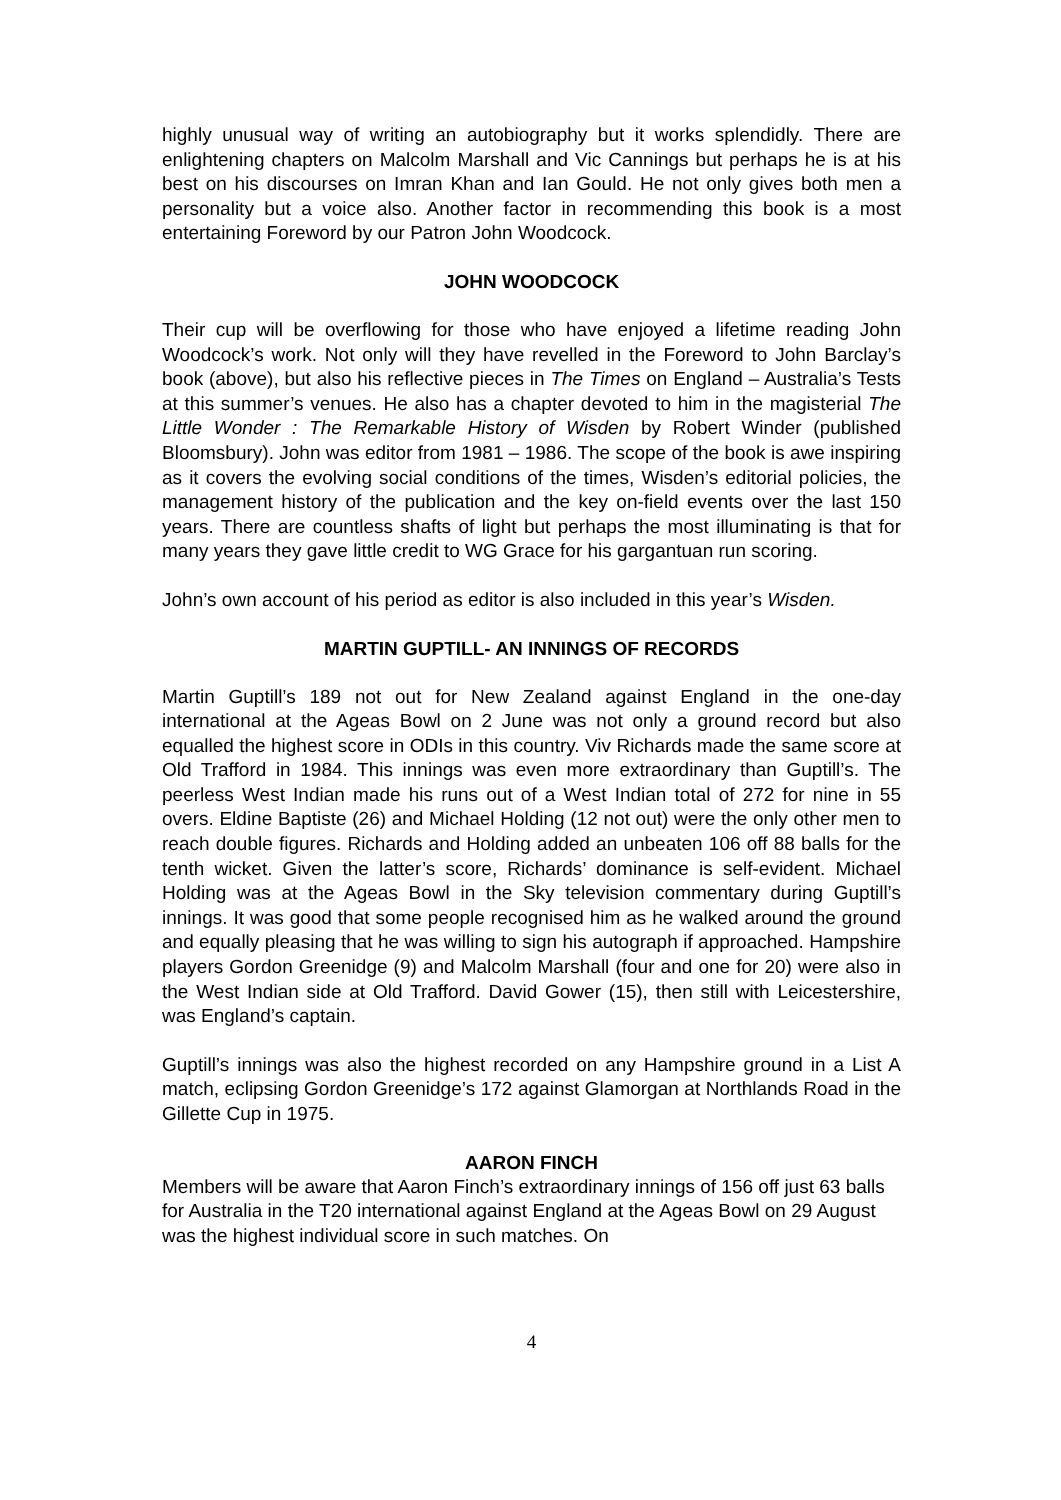highly unusual way of writing an autobiography but it works splendidly. There are enlightening chapters on Malcolm Marshall and Vic Cannings but perhaps he is at his best on his discourses on Imran Khan and Ian Gould. He not only gives both men a personality but a voice also. Another factor in recommending this book is a most entertaining Foreword by our Patron John Woodcock.
JOHN WOODCOCK
Their cup will be overflowing for those who have enjoyed a lifetime reading John Woodcock’s work. Not only will they have revelled in the Foreword to John Barclay’s book (above), but also his reflective pieces in The Times on England – Australia’s Tests at this summer’s venues. He also has a chapter devoted to him in the magisterial The Little Wonder : The Remarkable History of Wisden by Robert Winder (published Bloomsbury). John was editor from 1981 – 1986. The scope of the book is awe inspiring as it covers the evolving social conditions of the times, Wisden’s editorial policies, the management history of the publication and the key on-field events over the last 150 years. There are countless shafts of light but perhaps the most illuminating is that for many years they gave little credit to WG Grace for his gargantuan run scoring.
John’s own account of his period as editor is also included in this year’s Wisden.
MARTIN GUPTILL- AN INNINGS OF RECORDS
Martin Guptill’s 189 not out for New Zealand against England in the one-day international at the Ageas Bowl on 2 June was not only a ground record but also equalled the highest score in ODIs in this country. Viv Richards made the same score at Old Trafford in 1984. This innings was even more extraordinary than Guptill’s. The peerless West Indian made his runs out of a West Indian total of 272 for nine in 55 overs. Eldine Baptiste (26) and Michael Holding (12 not out) were the only other men to reach double figures. Richards and Holding added an unbeaten 106 off 88 balls for the tenth wicket. Given the latter’s score, Richards’ dominance is self-evident. Michael Holding was at the Ageas Bowl in the Sky television commentary during Guptill’s innings. It was good that some people recognised him as he walked around the ground and equally pleasing that he was willing to sign his autograph if approached. Hampshire players Gordon Greenidge (9) and Malcolm Marshall (four and one for 20) were also in the West Indian side at Old Trafford. David Gower (15), then still with Leicestershire, was England’s captain.
Guptill’s innings was also the highest recorded on any Hampshire ground in a List A match, eclipsing Gordon Greenidge’s 172 against Glamorgan at Northlands Road in the Gillette Cup in 1975.
AARON FINCH
Members will be aware that Aaron Finch’s extraordinary innings of 156 off just 63 balls for Australia in the T20 international against England at the Ageas Bowl on 29 August was the highest individual score in such matches. On
4